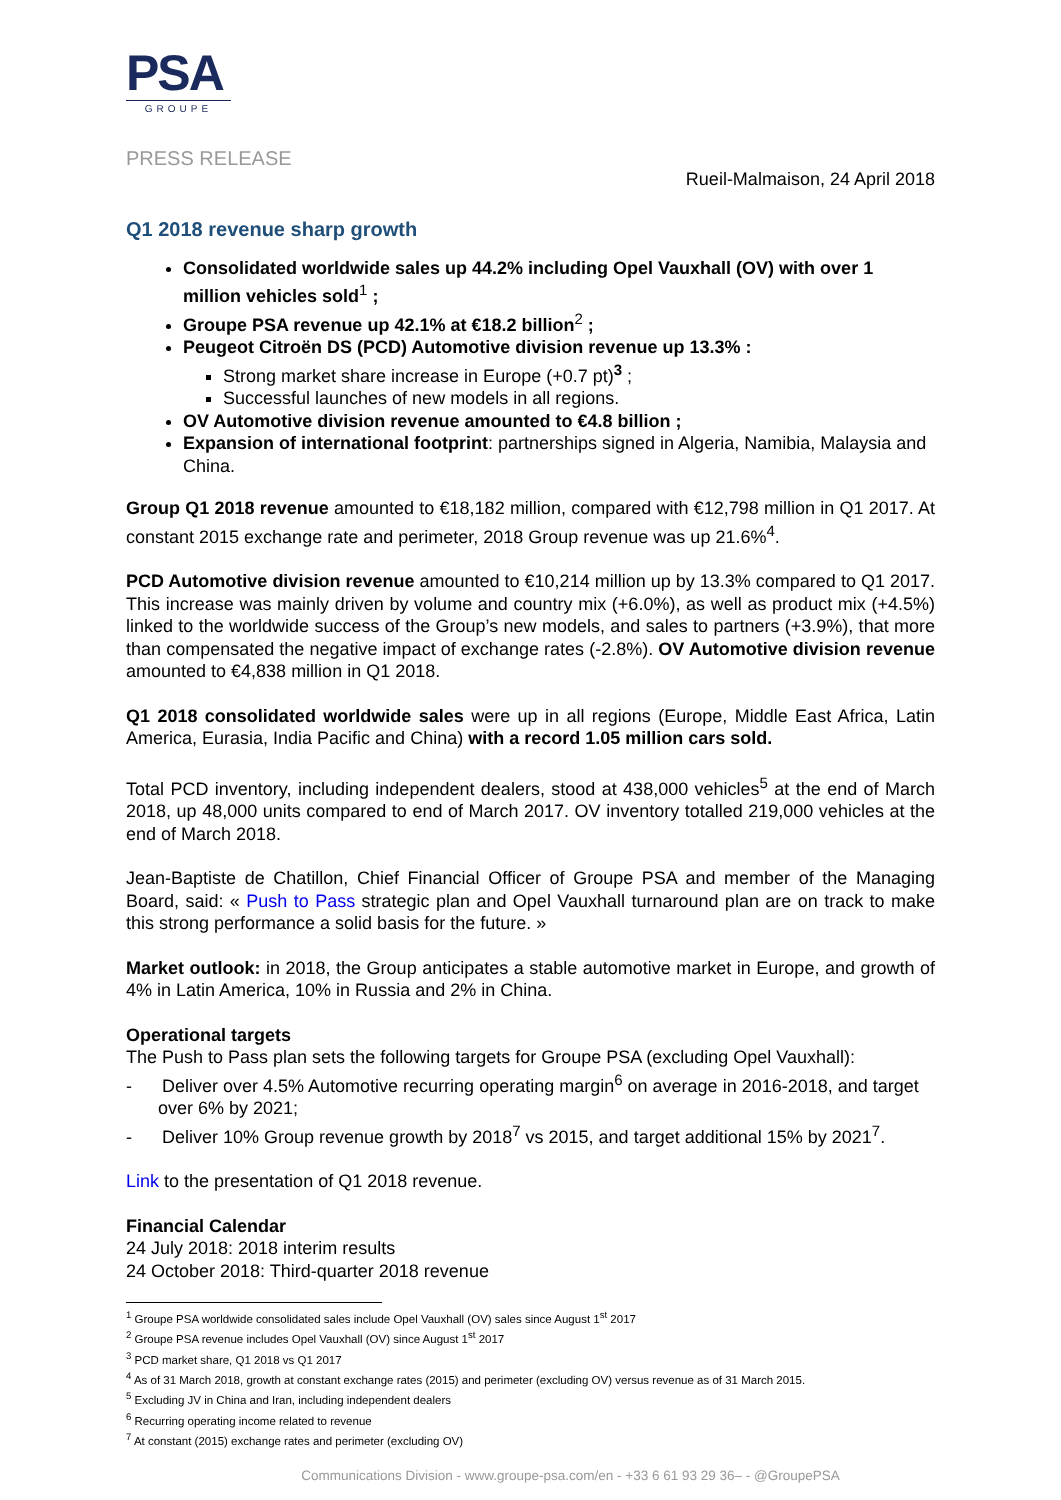PSA
GROUPE
PRESS RELEASE
Rueil-Malmaison, 24 April 2018
Q1 2018 revenue sharp growth
Consolidated worldwide sales up 44.2% including Opel Vauxhall (OV) with over 1 million vehicles sold<sup>1</sup> ;
Groupe PSA revenue up 42.1% at €18.2 billion<sup>2</sup> ;
Peugeot Citroën DS (PCD) Automotive division revenue up 13.3% :
Strong market share increase in Europe (+0.7 pt)<sup>3</sup> ;
Successful launches of new models in all regions.
OV Automotive division revenue amounted to €4.8 billion ;
Expansion of international footprint: partnerships signed in Algeria, Namibia, Malaysia and China.
Group Q1 2018 revenue amounted to €18,182 million, compared with €12,798 million in Q1 2017. At constant 2015 exchange rate and perimeter, 2018 Group revenue was up 21.6%<sup>4</sup>.
PCD Automotive division revenue amounted to €10,214 million up by 13.3% compared to Q1 2017. This increase was mainly driven by volume and country mix (+6.0%), as well as product mix (+4.5%) linked to the worldwide success of the Group’s new models, and sales to partners (+3.9%), that more than compensated the negative impact of exchange rates (-2.8%). OV Automotive division revenue amounted to €4,838 million in Q1 2018.
Q1 2018 consolidated worldwide sales were up in all regions (Europe, Middle East Africa, Latin America, Eurasia, India Pacific and China) with a record 1.05 million cars sold.
Total PCD inventory, including independent dealers, stood at 438,000 vehicles<sup>5</sup> at the end of March 2018, up 48,000 units compared to end of March 2017. OV inventory totalled 219,000 vehicles at the end of March 2018.
Jean-Baptiste de Chatillon, Chief Financial Officer of Groupe PSA and member of the Managing Board, said: « Push to Pass strategic plan and Opel Vauxhall turnaround plan are on track to make this strong performance a solid basis for the future. »
Market outlook: in 2018, the Group anticipates a stable automotive market in Europe, and growth of 4% in Latin America, 10% in Russia and 2% in China.
Operational targets
The Push to Pass plan sets the following targets for Groupe PSA (excluding Opel Vauxhall):
- Deliver over 4.5% Automotive recurring operating margin<sup>6</sup> on average in 2016-2018, and target over 6% by 2021;
- Deliver 10% Group revenue growth by 2018<sup>7</sup> vs 2015, and target additional 15% by 2021<sup>7</sup>.
Link to the presentation of Q1 2018 revenue.
Financial Calendar
24 July 2018: 2018 interim results
24 October 2018: Third-quarter 2018 revenue
<sup>1</sup> Groupe PSA worldwide consolidated sales include Opel Vauxhall (OV) sales since August 1<sup>st</sup> 2017
<sup>2</sup> Groupe PSA revenue includes Opel Vauxhall (OV) since August 1<sup>st</sup> 2017
<sup>3</sup> PCD market share, Q1 2018 vs Q1 2017
<sup>4</sup> As of 31 March 2018, growth at constant exchange rates (2015) and perimeter (excluding OV) versus revenue as of 31 March 2015.
<sup>5</sup> Excluding JV in China and Iran, including independent dealers
<sup>6</sup> Recurring operating income related to revenue
<sup>7</sup> At constant (2015) exchange rates and perimeter (excluding OV)
Communications Division - www.groupe-psa.com/en - +33 6 61 93 29 36– - @GroupePSA